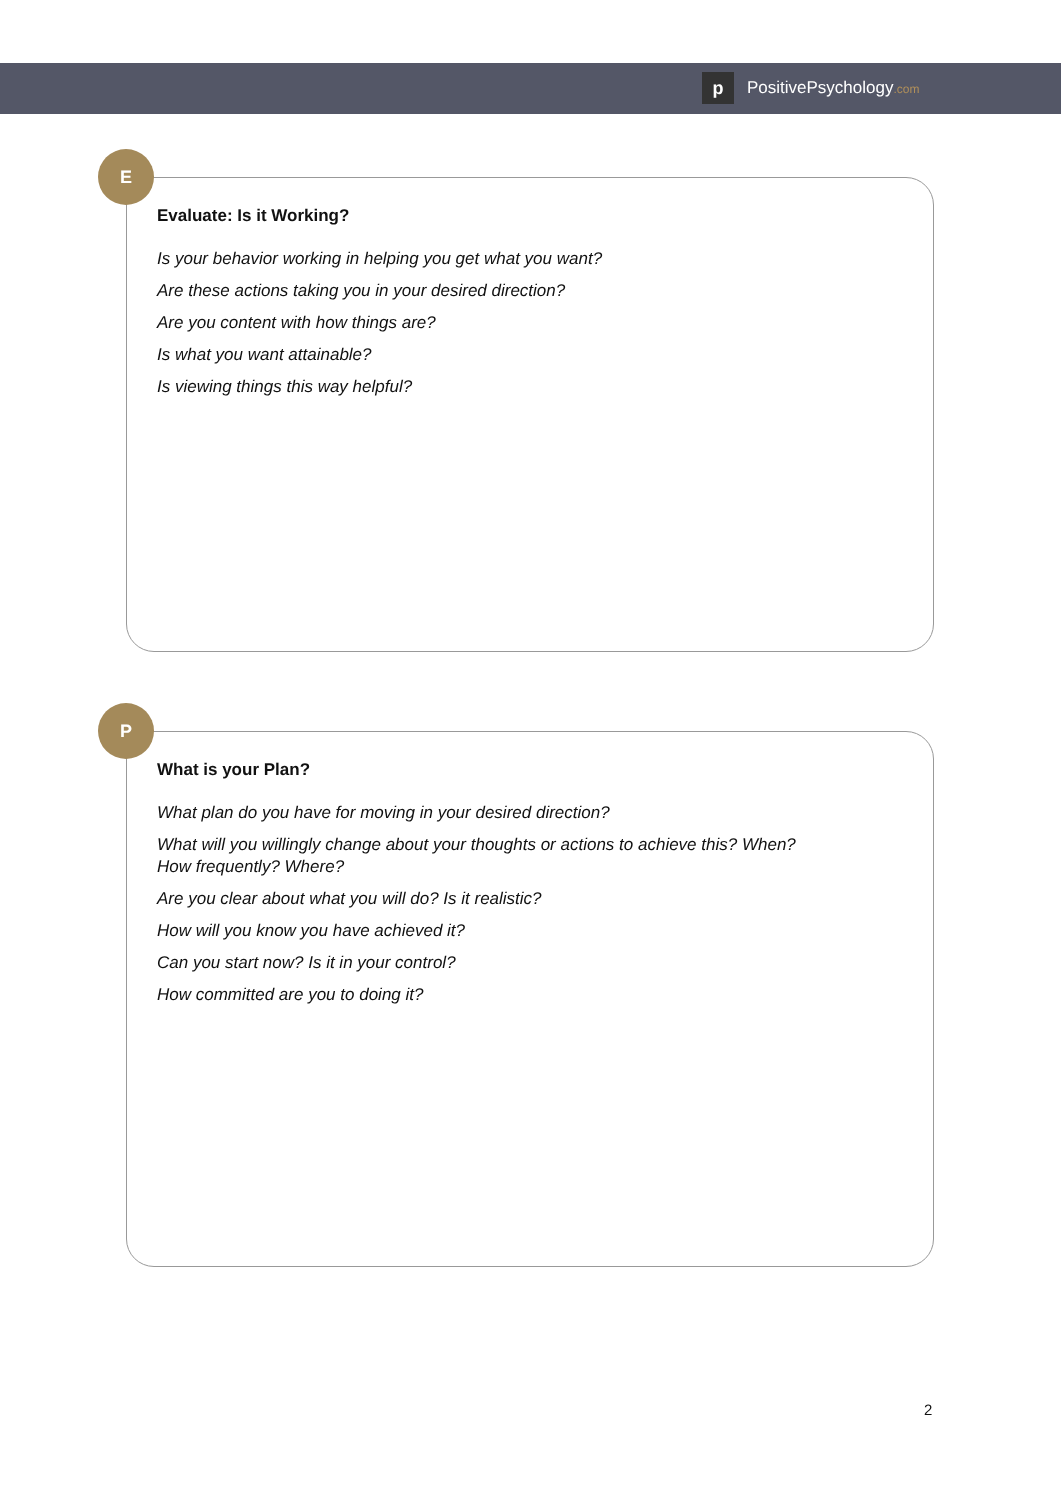p PositivePsychology.com
Evaluate: Is it Working?
Is your behavior working in helping you get what you want?
Are these actions taking you in your desired direction?
Are you content with how things are?
Is what you want attainable?
Is viewing things this way helpful?
E
What is your Plan?
What plan do you have for moving in your desired direction?
What will you willingly change about your thoughts or actions to achieve this? When?
How frequently? Where?
Are you clear about what you will do? Is it realistic?
How will you know you have achieved it?
Can you start now? Is it in your control?
How committed are you to doing it?
P
2